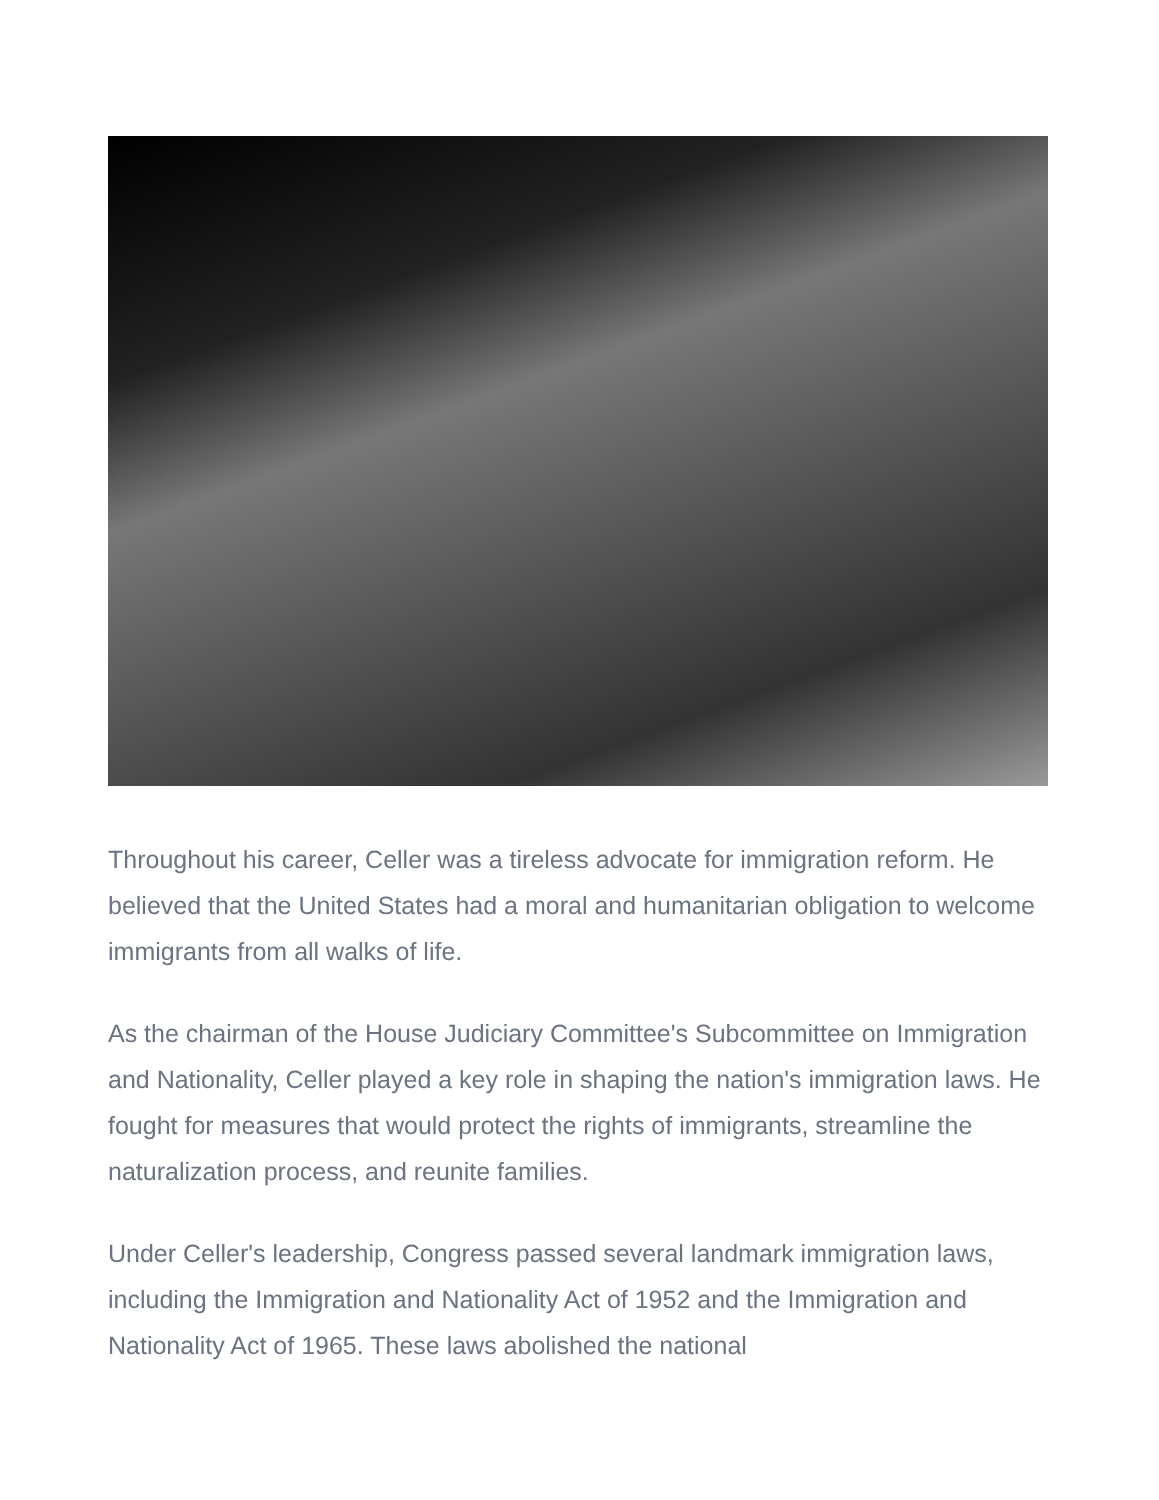Throughout his career, Celler was a tireless advocate for immigration reform. He believed that the United States had a moral and humanitarian obligation to welcome immigrants from all walks of life.
As the chairman of the House Judiciary Committee's Subcommittee on Immigration and Nationality, Celler played a key role in shaping the nation's immigration laws. He fought for measures that would protect the rights of immigrants, streamline the naturalization process, and reunite families.
Under Celler's leadership, Congress passed several landmark immigration laws, including the Immigration and Nationality Act of 1952 and the Immigration and Nationality Act of 1965. These laws abolished the national